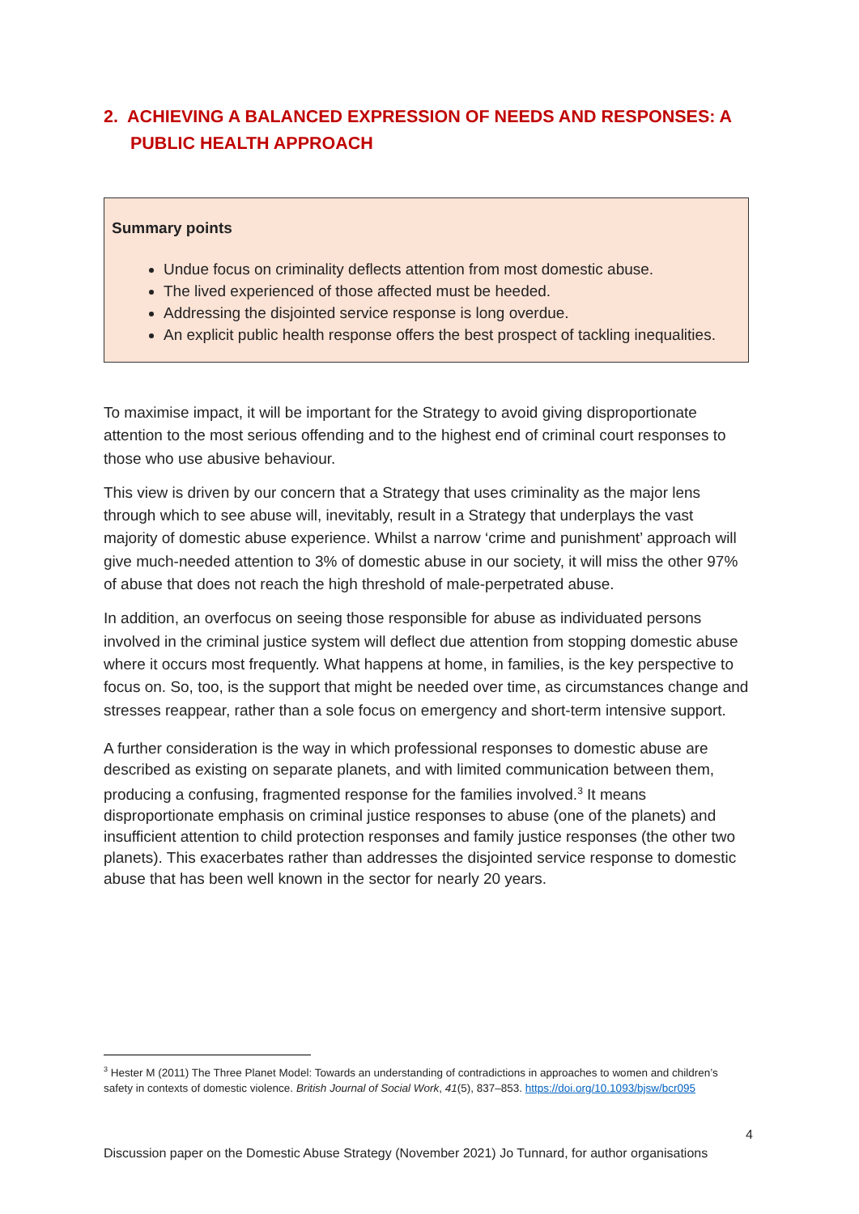2. ACHIEVING A BALANCED EXPRESSION OF NEEDS AND RESPONSES: A PUBLIC HEALTH APPROACH
Summary points
Undue focus on criminality deflects attention from most domestic abuse.
The lived experienced of those affected must be heeded.
Addressing the disjointed service response is long overdue.
An explicit public health response offers the best prospect of tackling inequalities.
To maximise impact, it will be important for the Strategy to avoid giving disproportionate attention to the most serious offending and to the highest end of criminal court responses to those who use abusive behaviour.
This view is driven by our concern that a Strategy that uses criminality as the major lens through which to see abuse will, inevitably, result in a Strategy that underplays the vast majority of domestic abuse experience. Whilst a narrow ‘crime and punishment’ approach will give much-needed attention to 3% of domestic abuse in our society, it will miss the other 97% of abuse that does not reach the high threshold of male-perpetrated abuse.
In addition, an overfocus on seeing those responsible for abuse as individuated persons involved in the criminal justice system will deflect due attention from stopping domestic abuse where it occurs most frequently. What happens at home, in families, is the key perspective to focus on. So, too, is the support that might be needed over time, as circumstances change and stresses reappear, rather than a sole focus on emergency and short-term intensive support.
A further consideration is the way in which professional responses to domestic abuse are described as existing on separate planets, and with limited communication between them, producing a confusing, fragmented response for the families involved.<sup>3</sup> It means disproportionate emphasis on criminal justice responses to abuse (one of the planets) and insufficient attention to child protection responses and family justice responses (the other two planets). This exacerbates rather than addresses the disjointed service response to domestic abuse that has been well known in the sector for nearly 20 years.
<sup>3</sup> Hester M (2011) The Three Planet Model: Towards an understanding of contradictions in approaches to women and children’s safety in contexts of domestic violence. British Journal of Social Work, 41(5), 837–853. https://doi.org/10.1093/bjsw/bcr095
4
Discussion paper on the Domestic Abuse Strategy (November 2021) Jo Tunnard, for author organisations